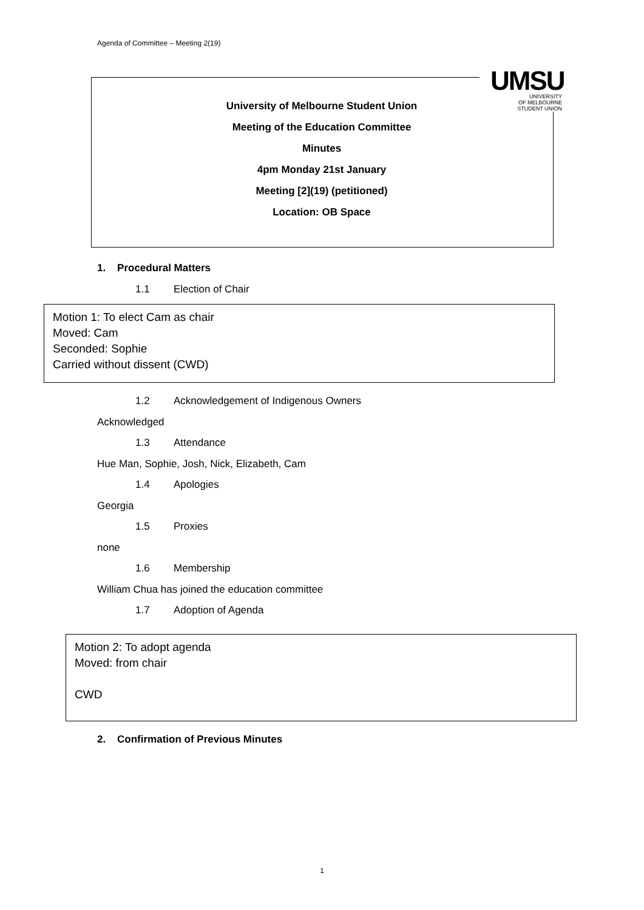Agenda of Committee – Meeting 2(19)
UMSU
UNIVERSITY
OF MELBOURNE
STUDENT UNION
University of Melbourne Student Union
Meeting of the Education Committee
Minutes
4pm Monday 21st January
Meeting [2](19) (petitioned)
Location: OB Space
1. Procedural Matters
1.1 Election of Chair
Motion 1: To elect Cam as chair
Moved: Cam
Seconded: Sophie
Carried without dissent (CWD)
1.2 Acknowledgement of Indigenous Owners
Acknowledged
1.3 Attendance
Hue Man, Sophie, Josh, Nick, Elizabeth, Cam
1.4 Apologies
Georgia
1.5 Proxies
none
1.6 Membership
William Chua has joined the education committee
1.7 Adoption of Agenda
Motion 2: To adopt agenda
Moved: from chair
CWD
2. Confirmation of Previous Minutes
1